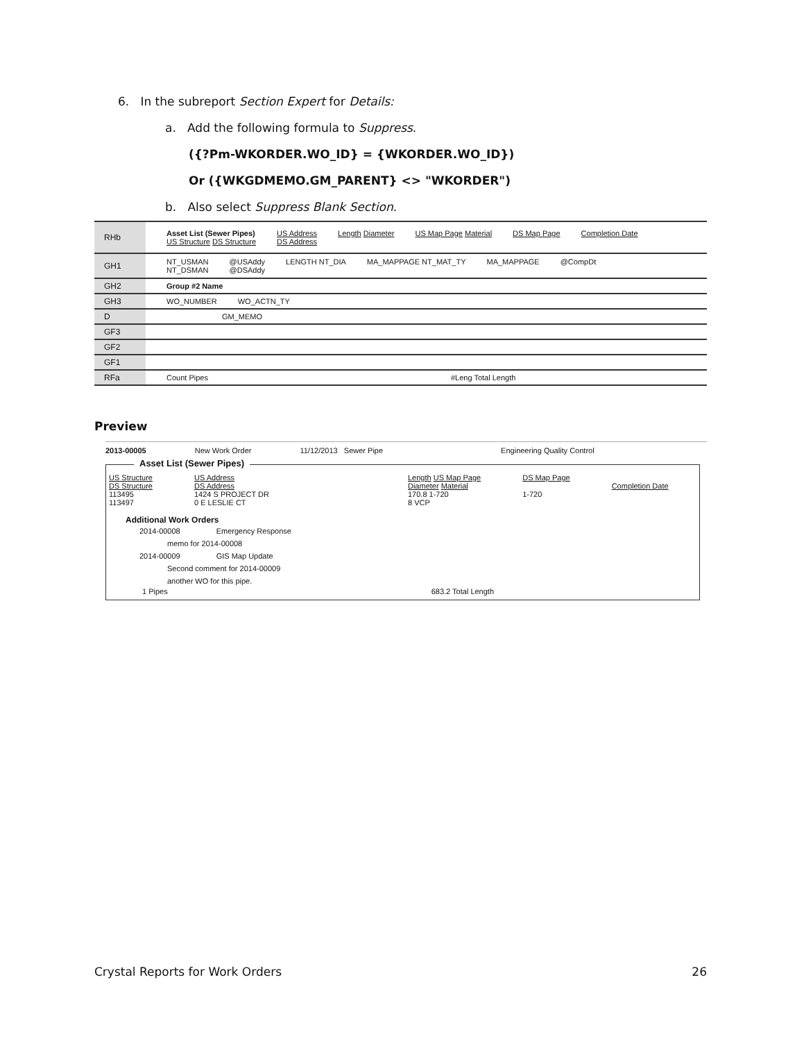6. In the subreport Section Expert for Details:
a. Add the following formula to Suppress.
({?Pm-WKORDER.WO_ID} = {WKORDER.WO_ID})
Or ({WKGDMEMO.GM_PARENT} <> "WKORDER")
b. Also select Suppress Blank Section.
RHb
Asset List (Sewer Pipes)
US Structure DS Structure US Address
DS Address Length Diameter US Map Page Material DS Map Page Completion Date
GH1
NT_USMAN
NT_DSMAN @USAddy
@DSAddy LENGTH NT_DIA MA_MAPPAGE NT_MAT_TY MA_MAPPAGE @CompDt
GH2
Group #2 Name
GH3
WO_NUMBER WO_ACTN_TY
D
GM_MEMO
GF3
GF2
GF1
RFa
Count Pipes #Leng Total Length
Preview
2013-00005 New Work Order 11/12/2013 Sewer Pipe Engineering Quality Control
Asset List (Sewer Pipes)
US Structure
DS Structure
113495
113497 US Address
DS Address
1424 S PROJECT DR
0 E LESLIE CT Length US Map Page
Diameter Material
170.8 1-720
8 VCP DS Map Page
1-720
Completion Date
Additional Work Orders
2014-00008 Emergency Response
memo for 2014-00008
2014-00009 GIS Map Update
Second comment for 2014-00009
another WO for this pipe.
1 Pipes 683.2 Total Length
Crystal Reports for Work Orders
26